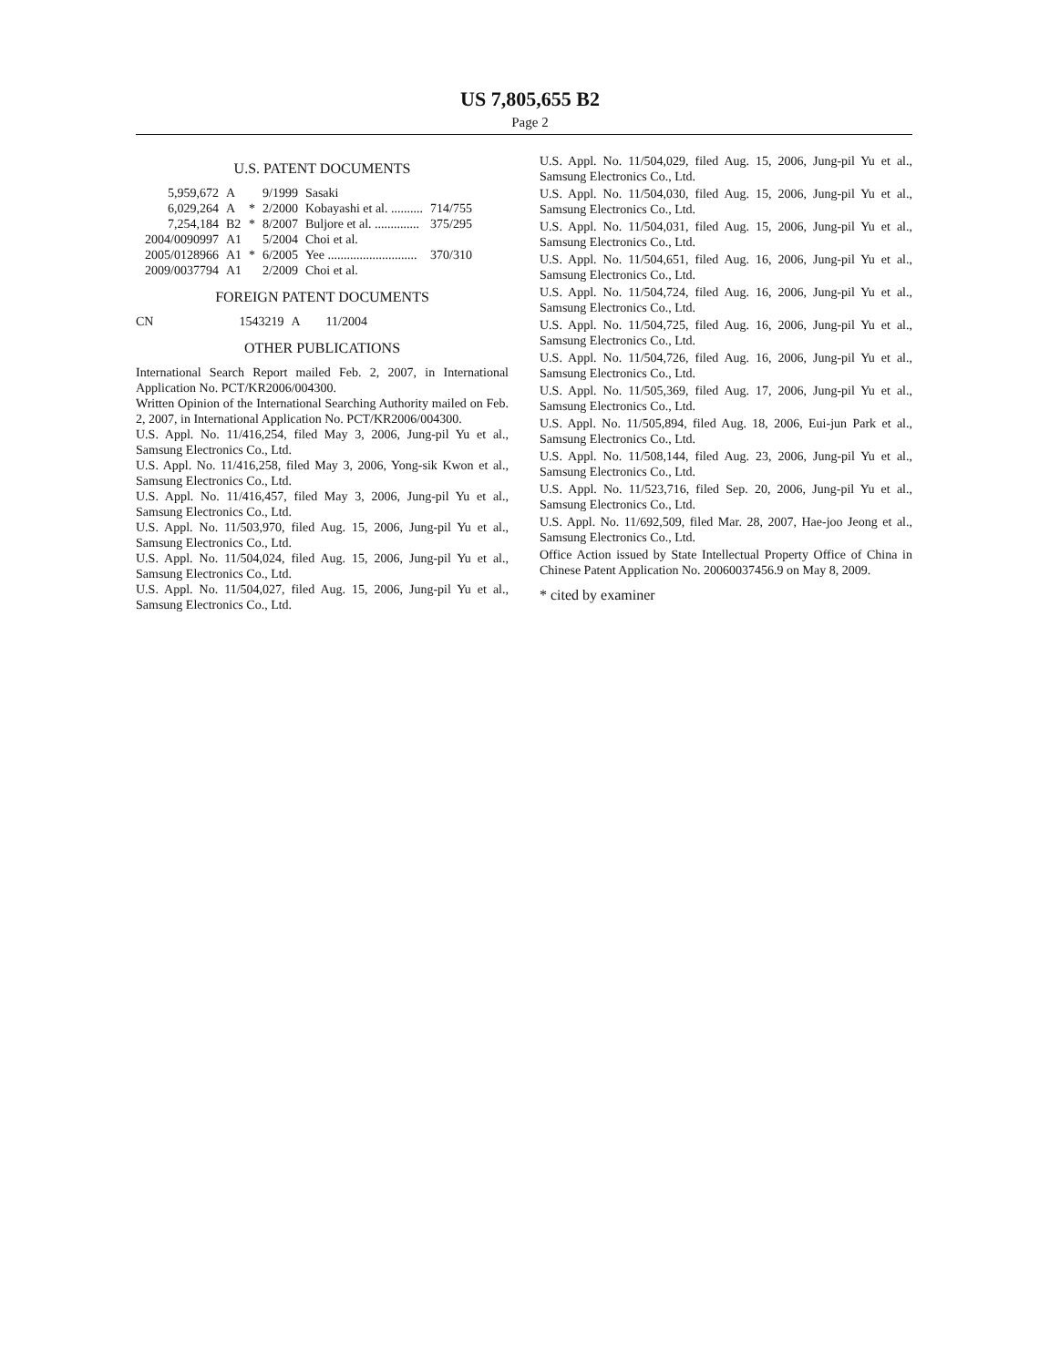US 7,805,655 B2
Page 2
U.S. PATENT DOCUMENTS
| 5,959,672 | A | | 9/1999 | Sasaki | |
| 6,029,264 | A | * | 2/2000 | Kobayashi et al. .......... | 714/755 |
| 7,254,184 | B2 | * | 8/2007 | Buljore et al. .............. | 375/295 |
| 2004/0090997 | A1 | | 5/2004 | Choi et al. | |
| 2005/0128966 | A1 | * | 6/2005 | Yee ............................ | 370/310 |
| 2009/0037794 | A1 | | 2/2009 | Choi et al. | |
FOREIGN PATENT DOCUMENTS
| CN | 1543219 | A | 11/2004 |
OTHER PUBLICATIONS
International Search Report mailed Feb. 2, 2007, in International Application No. PCT/KR2006/004300.
Written Opinion of the International Searching Authority mailed on Feb. 2, 2007, in International Application No. PCT/KR2006/004300.
U.S. Appl. No. 11/416,254, filed May 3, 2006, Jung-pil Yu et al., Samsung Electronics Co., Ltd.
U.S. Appl. No. 11/416,258, filed May 3, 2006, Yong-sik Kwon et al., Samsung Electronics Co., Ltd.
U.S. Appl. No. 11/416,457, filed May 3, 2006, Jung-pil Yu et al., Samsung Electronics Co., Ltd.
U.S. Appl. No. 11/503,970, filed Aug. 15, 2006, Jung-pil Yu et al., Samsung Electronics Co., Ltd.
U.S. Appl. No. 11/504,024, filed Aug. 15, 2006, Jung-pil Yu et al., Samsung Electronics Co., Ltd.
U.S. Appl. No. 11/504,027, filed Aug. 15, 2006, Jung-pil Yu et al., Samsung Electronics Co., Ltd.
U.S. Appl. No. 11/504,029, filed Aug. 15, 2006, Jung-pil Yu et al., Samsung Electronics Co., Ltd.
U.S. Appl. No. 11/504,030, filed Aug. 15, 2006, Jung-pil Yu et al., Samsung Electronics Co., Ltd.
U.S. Appl. No. 11/504,031, filed Aug. 15, 2006, Jung-pil Yu et al., Samsung Electronics Co., Ltd.
U.S. Appl. No. 11/504,651, filed Aug. 16, 2006, Jung-pil Yu et al., Samsung Electronics Co., Ltd.
U.S. Appl. No. 11/504,724, filed Aug. 16, 2006, Jung-pil Yu et al., Samsung Electronics Co., Ltd.
U.S. Appl. No. 11/504,725, filed Aug. 16, 2006, Jung-pil Yu et al., Samsung Electronics Co., Ltd.
U.S. Appl. No. 11/504,726, filed Aug. 16, 2006, Jung-pil Yu et al., Samsung Electronics Co., Ltd.
U.S. Appl. No. 11/505,369, filed Aug. 17, 2006, Jung-pil Yu et al., Samsung Electronics Co., Ltd.
U.S. Appl. No. 11/505,894, filed Aug. 18, 2006, Eui-jun Park et al., Samsung Electronics Co., Ltd.
U.S. Appl. No. 11/508,144, filed Aug. 23, 2006, Jung-pil Yu et al., Samsung Electronics Co., Ltd.
U.S. Appl. No. 11/523,716, filed Sep. 20, 2006, Jung-pil Yu et al., Samsung Electronics Co., Ltd.
U.S. Appl. No. 11/692,509, filed Mar. 28, 2007, Hae-joo Jeong et al., Samsung Electronics Co., Ltd.
Office Action issued by State Intellectual Property Office of China in Chinese Patent Application No. 20060037456.9 on May 8, 2009.
* cited by examiner